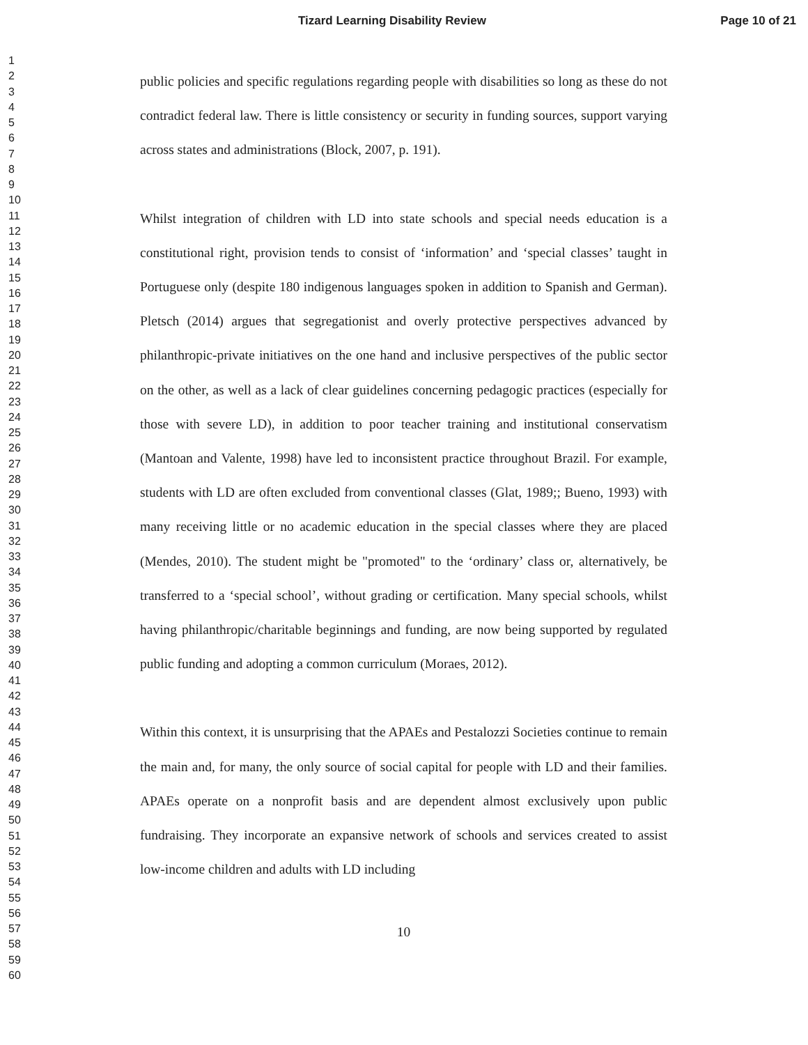Tizard Learning Disability Review Page 10 of 21
1
2
3
4
5
6
7
8
9
10
11
12
13
14
15
16
17
18
19
20
21
22
23
24
25
26
27
28
29
30
31
32
33
34
35
36
37
38
39
40
41
42
43
44
45
46
47
48
49
50
51
52
53
54
55
56
57
58
59
60
public policies and specific regulations regarding people with disabilities so long as these do not contradict federal law. There is little consistency or security in funding sources, support varying across states and administrations (Block, 2007, p. 191).
Whilst integration of children with LD into state schools and special needs education is a constitutional right, provision tends to consist of ‘information’ and ‘special classes’ taught in Portuguese only (despite 180 indigenous languages spoken in addition to Spanish and German). Pletsch (2014) argues that segregationist and overly protective perspectives advanced by philanthropic-private initiatives on the one hand and inclusive perspectives of the public sector on the other, as well as a lack of clear guidelines concerning pedagogic practices (especially for those with severe LD), in addition to poor teacher training and institutional conservatism (Mantoan and Valente, 1998) have led to inconsistent practice throughout Brazil. For example, students with LD are often excluded from conventional classes (Glat, 1989;; Bueno, 1993) with many receiving little or no academic education in the special classes where they are placed (Mendes, 2010). The student might be "promoted" to the ‘ordinary’ class or, alternatively, be transferred to a ‘special school’, without grading or certification. Many special schools, whilst having philanthropic/charitable beginnings and funding, are now being supported by regulated public funding and adopting a common curriculum (Moraes, 2012).
Within this context, it is unsurprising that the APAEs and Pestalozzi Societies continue to remain the main and, for many, the only source of social capital for people with LD and their families. APAEs operate on a nonprofit basis and are dependent almost exclusively upon public fundraising. They incorporate an expansive network of schools and services created to assist low-income children and adults with LD including
10